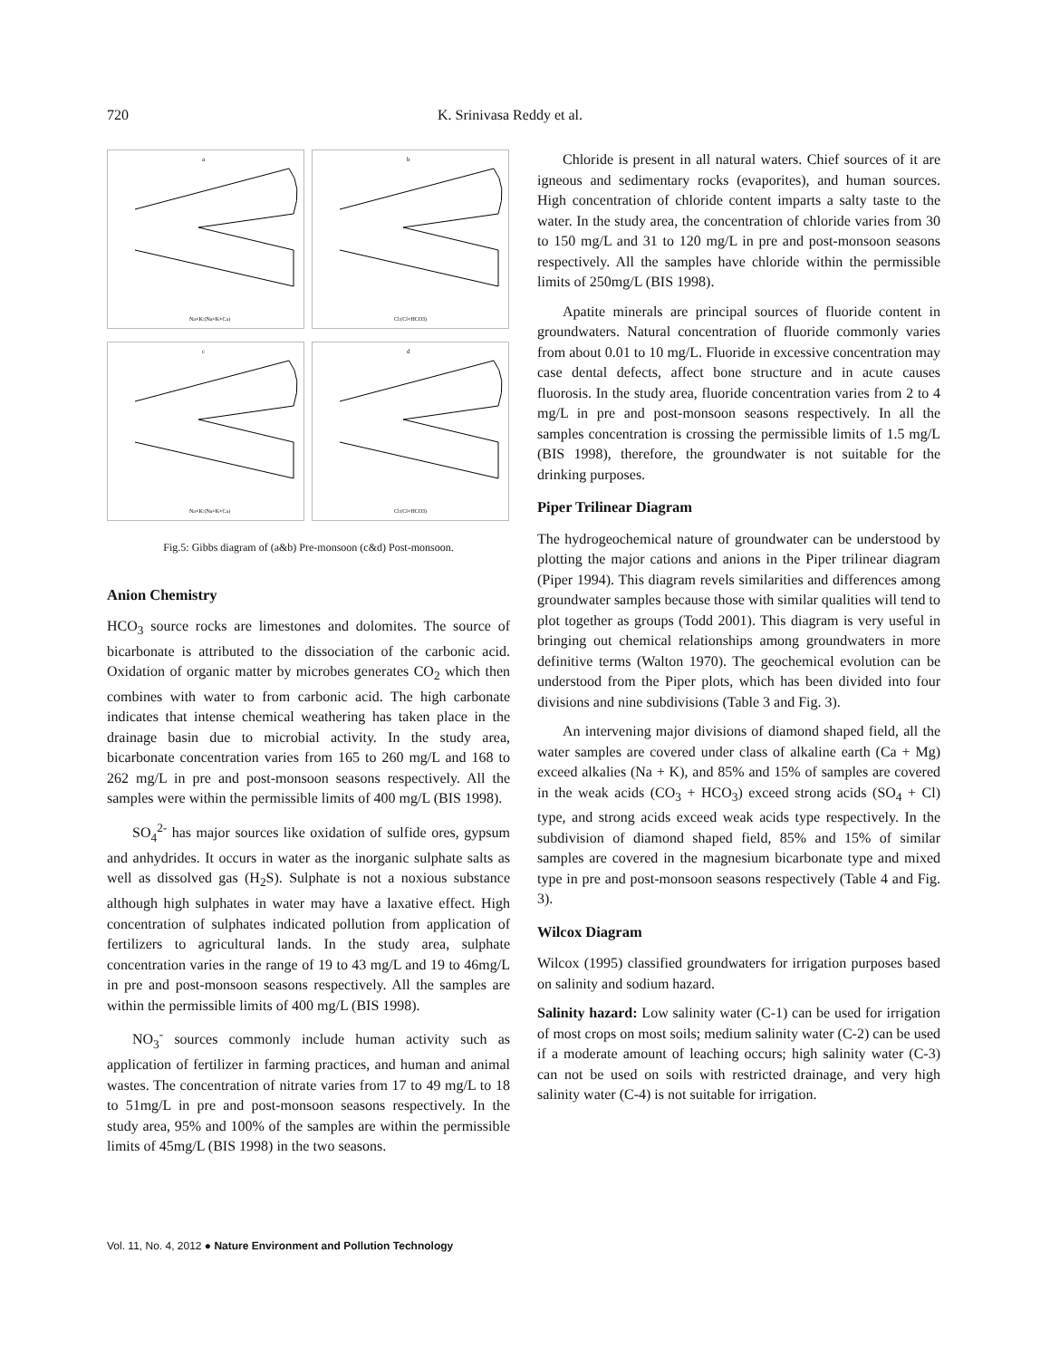720 K. Srinivasa Reddy et al.
a
Na+K:(Na+K+Ca)
b
Cl:(Cl+HCO3)
c
Na+K:(Na+K+Ca)
d
Cl:(Cl+HCO3)
Fig.5: Gibbs diagram of (a&b) Pre-monsoon (c&d) Post-monsoon.
Anion Chemistry
HCO<sub>3</sub> source rocks are limestones and dolomites. The source of bicarbonate is attributed to the dissociation of the carbonic acid. Oxidation of organic matter by microbes generates CO<sub>2</sub> which then combines with water to from carbonic acid. The high carbonate indicates that intense chemical weathering has taken place in the drainage basin due to microbial activity. In the study area, bicarbonate concentration varies from 165 to 260 mg/L and 168 to 262 mg/L in pre and post-monsoon seasons respectively. All the samples were within the permissible limits of 400 mg/L (BIS 1998).
SO<sub>4</sub><sup>2-</sup> has major sources like oxidation of sulfide ores, gypsum and anhydrides. It occurs in water as the inorganic sulphate salts as well as dissolved gas (H<sub>2</sub>S). Sulphate is not a noxious substance although high sulphates in water may have a laxative effect. High concentration of sulphates indicated pollution from application of fertilizers to agricultural lands. In the study area, sulphate concentration varies in the range of 19 to 43 mg/L and 19 to 46mg/L in pre and post-monsoon seasons respectively. All the samples are within the permissible limits of 400 mg/L (BIS 1998).
NO<sub>3</sub><sup>-</sup> sources commonly include human activity such as application of fertilizer in farming practices, and human and animal wastes. The concentration of nitrate varies from 17 to 49 mg/L to 18 to 51mg/L in pre and post-monsoon seasons respectively. In the study area, 95% and 100% of the samples are within the permissible limits of 45mg/L (BIS 1998) in the two seasons.
Chloride is present in all natural waters. Chief sources of it are igneous and sedimentary rocks (evaporites), and human sources. High concentration of chloride content imparts a salty taste to the water. In the study area, the concentration of chloride varies from 30 to 150 mg/L and 31 to 120 mg/L in pre and post-monsoon seasons respectively. All the samples have chloride within the permissible limits of 250mg/L (BIS 1998).
Apatite minerals are principal sources of fluoride content in groundwaters. Natural concentration of fluoride commonly varies from about 0.01 to 10 mg/L. Fluoride in excessive concentration may case dental defects, affect bone structure and in acute causes fluorosis. In the study area, fluoride concentration varies from 2 to 4 mg/L in pre and post-monsoon seasons respectively. In all the samples concentration is crossing the permissible limits of 1.5 mg/L (BIS 1998), therefore, the groundwater is not suitable for the drinking purposes.
Piper Trilinear Diagram
The hydrogeochemical nature of groundwater can be understood by plotting the major cations and anions in the Piper trilinear diagram (Piper 1994). This diagram revels similarities and differences among groundwater samples because those with similar qualities will tend to plot together as groups (Todd 2001). This diagram is very useful in bringing out chemical relationships among groundwaters in more definitive terms (Walton 1970). The geochemical evolution can be understood from the Piper plots, which has been divided into four divisions and nine subdivisions (Table 3 and Fig. 3).
An intervening major divisions of diamond shaped field, all the water samples are covered under class of alkaline earth (Ca + Mg) exceed alkalies (Na + K), and 85% and 15% of samples are covered in the weak acids (CO<sub>3</sub> + HCO<sub>3</sub>) exceed strong acids (SO<sub>4</sub> + Cl) type, and strong acids exceed weak acids type respectively. In the subdivision of diamond shaped field, 85% and 15% of similar samples are covered in the magnesium bicarbonate type and mixed type in pre and post-monsoon seasons respectively (Table 4 and Fig. 3).
Wilcox Diagram
Wilcox (1995) classified groundwaters for irrigation purposes based on salinity and sodium hazard.
Salinity hazard: Low salinity water (C-1) can be used for irrigation of most crops on most soils; medium salinity water (C-2) can be used if a moderate amount of leaching occurs; high salinity water (C-3) can not be used on soils with restricted drainage, and very high salinity water (C-4) is not suitable for irrigation.
Vol. 11, No. 4, 2012 ● Nature Environment and Pollution Technology